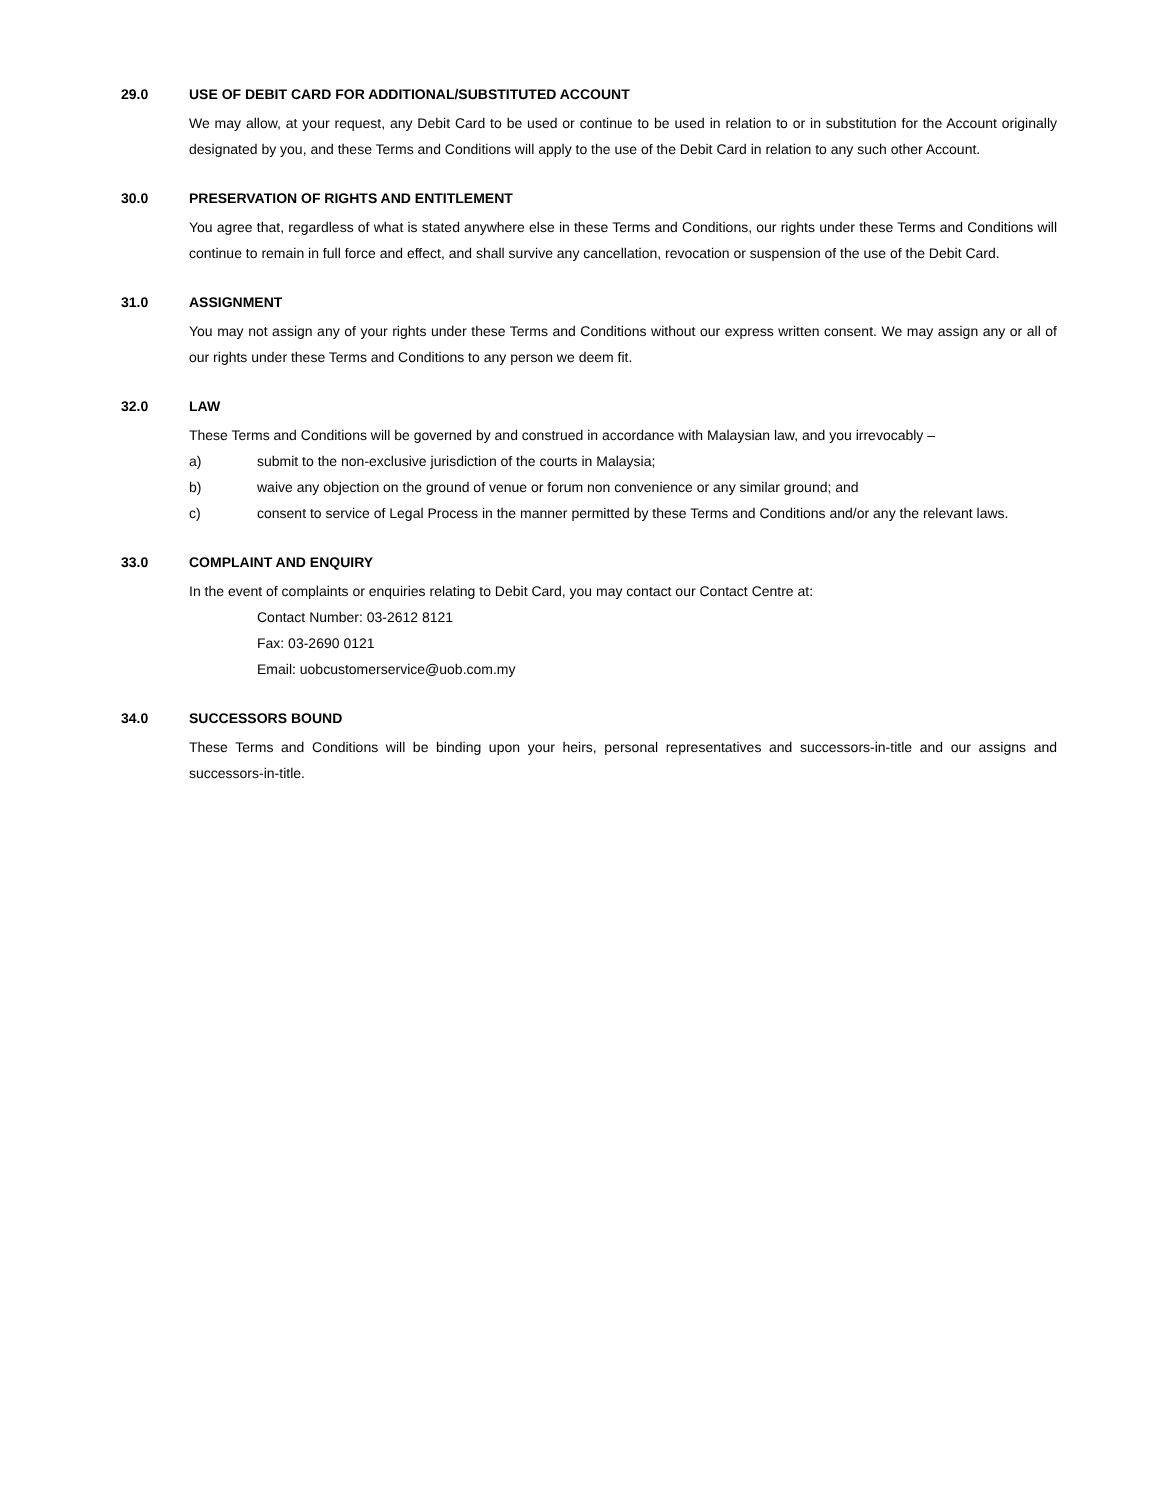29.0 USE OF DEBIT CARD FOR ADDITIONAL/SUBSTITUTED ACCOUNT
We may allow, at your request, any Debit Card to be used or continue to be used in relation to or in substitution for the Account originally designated by you, and these Terms and Conditions will apply to the use of the Debit Card in relation to any such other Account.
30.0 PRESERVATION OF RIGHTS AND ENTITLEMENT
You agree that, regardless of what is stated anywhere else in these Terms and Conditions, our rights under these Terms and Conditions will continue to remain in full force and effect, and shall survive any cancellation, revocation or suspension of the use of the Debit Card.
31.0 ASSIGNMENT
You may not assign any of your rights under these Terms and Conditions without our express written consent. We may assign any or all of our rights under these Terms and Conditions to any person we deem fit.
32.0 LAW
These Terms and Conditions will be governed by and construed in accordance with Malaysian law, and you irrevocably –
a) submit to the non-exclusive jurisdiction of the courts in Malaysia;
b) waive any objection on the ground of venue or forum non convenience or any similar ground; and
c) consent to service of Legal Process in the manner permitted by these Terms and Conditions and/or any the relevant laws.
33.0 COMPLAINT AND ENQUIRY
In the event of complaints or enquiries relating to Debit Card, you may contact our Contact Centre at:
Contact Number: 03-2612 8121
Fax: 03-2690 0121
Email: uobcustomerservice@uob.com.my
34.0 SUCCESSORS BOUND
These Terms and Conditions will be binding upon your heirs, personal representatives and successors-in-title and our assigns and successors-in-title.